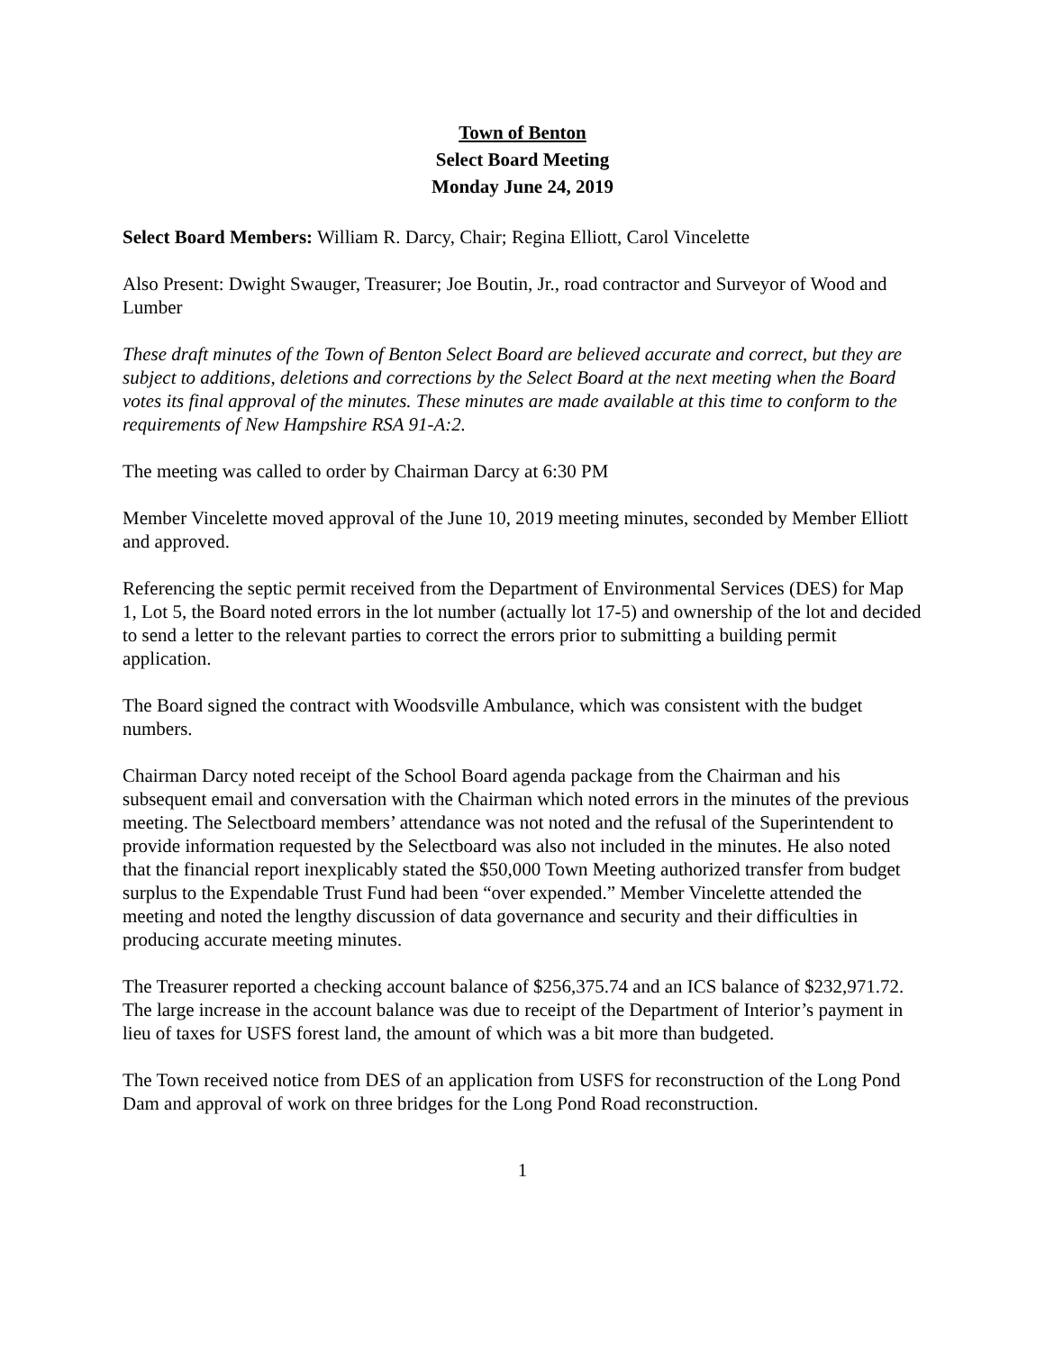Town of Benton
Select Board Meeting
Monday June 24, 2019
Select Board Members: William R. Darcy, Chair; Regina Elliott, Carol Vincelette
Also Present: Dwight Swauger, Treasurer; Joe Boutin, Jr., road contractor and Surveyor of Wood and Lumber
These draft minutes of the Town of Benton Select Board are believed accurate and correct, but they are subject to additions, deletions and corrections by the Select Board at the next meeting when the Board votes its final approval of the minutes. These minutes are made available at this time to conform to the requirements of New Hampshire RSA 91-A:2.
The meeting was called to order by Chairman Darcy at 6:30 PM
Member Vincelette moved approval of the June 10, 2019 meeting minutes, seconded by Member Elliott and approved.
Referencing the septic permit received from the Department of Environmental Services (DES) for Map 1, Lot 5, the Board noted errors in the lot number (actually lot 17-5) and ownership of the lot and decided to send a letter to the relevant parties to correct the errors prior to submitting a building permit application.
The Board signed the contract with Woodsville Ambulance, which was consistent with the budget numbers.
Chairman Darcy noted receipt of the School Board agenda package from the Chairman and his subsequent email and conversation with the Chairman which noted errors in the minutes of the previous meeting. The Selectboard members’ attendance was not noted and the refusal of the Superintendent to provide information requested by the Selectboard was also not included in the minutes. He also noted that the financial report inexplicably stated the $50,000 Town Meeting authorized transfer from budget surplus to the Expendable Trust Fund had been “over expended.” Member Vincelette attended the meeting and noted the lengthy discussion of data governance and security and their difficulties in producing accurate meeting minutes.
The Treasurer reported a checking account balance of $256,375.74 and an ICS balance of $232,971.72. The large increase in the account balance was due to receipt of the Department of Interior’s payment in lieu of taxes for USFS forest land, the amount of which was a bit more than budgeted.
The Town received notice from DES of an application from USFS for reconstruction of the Long Pond Dam and approval of work on three bridges for the Long Pond Road reconstruction.
1